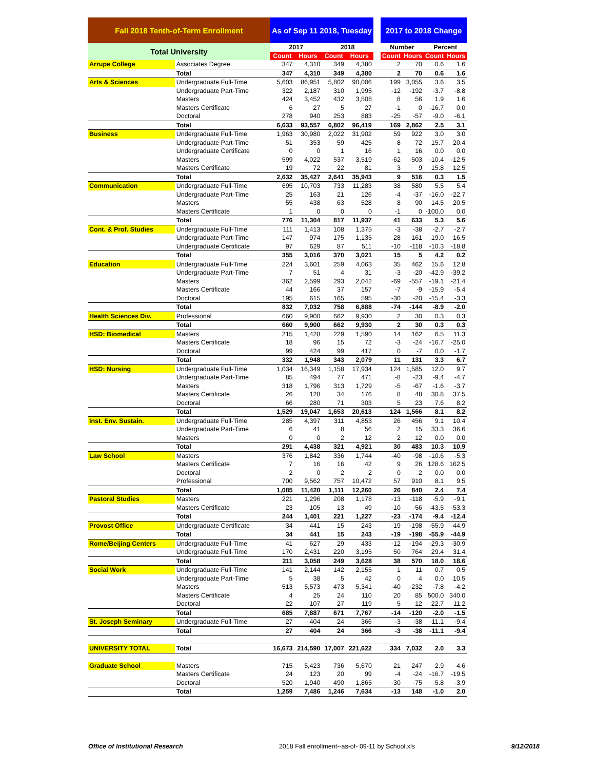| Fall 2018 Tenth-of-Term Enrollment | | As of Sep 11 2018, Tuesday | | | | | 2017 to 2018 Change | | | |
| --- | --- | --- | --- | --- | --- | --- | --- | --- | --- | --- |
| Total University | | 2017 | | 2018 | | | Number | | Percent | |
| | | Count | Hours | Count | Hours | | Count | Hours | Count | Hours |
| Arrupe College | Associates Degree | 347 | 4,310 | 349 | 4,380 | | 2 | 70 | 0.6 | 1.6 |
| | Total | 347 | 4,310 | 349 | 4,380 | | 2 | 70 | 0.6 | 1.6 |
| Arts & Sciences | Undergraduate Full-Time | 5,603 | 86,951 | 5,802 | 90,006 | | 199 | 3,055 | 3.6 | 3.5 |
| | Undergraduate Part-Time | 322 | 2,187 | 310 | 1,995 | | -12 | -192 | -3.7 | -8.8 |
| | Masters | 424 | 3,452 | 432 | 3,508 | | 8 | 56 | 1.9 | 1.6 |
| | Masters Certificate | 6 | 27 | 5 | 27 | | -1 | 0 | -16.7 | 0.0 |
| | Doctoral | 278 | 940 | 253 | 883 | | -25 | -57 | -9.0 | -6.1 |
| | Total | 6,633 | 93,557 | 6,802 | 96,419 | | 169 | 2,862 | 2.5 | 3.1 |
| Business | Undergraduate Full-Time | 1,963 | 30,980 | 2,022 | 31,902 | | 59 | 922 | 3.0 | 3.0 |
| | Undergraduate Part-Time | 51 | 353 | 59 | 425 | | 8 | 72 | 15.7 | 20.4 |
| | Undergraduate Certificate | 0 | 0 | 1 | 16 | | 1 | 16 | 0.0 | 0.0 |
| | Masters | 599 | 4,022 | 537 | 3,519 | | -62 | -503 | -10.4 | -12.5 |
| | Masters Certificate | 19 | 72 | 22 | 81 | | 3 | 9 | 15.8 | 12.5 |
| | Total | 2,632 | 35,427 | 2,641 | 35,943 | | 9 | 516 | 0.3 | 1.5 |
| Communication | Undergraduate Full-Time | 695 | 10,703 | 733 | 11,283 | | 38 | 580 | 5.5 | 5.4 |
| | Undergraduate Part-Time | 25 | 163 | 21 | 126 | | -4 | -37 | -16.0 | -22.7 |
| | Masters | 55 | 438 | 63 | 528 | | 8 | 90 | 14.5 | 20.5 |
| | Masters Certificate | 1 | 0 | 0 | 0 | | -1 | 0 | -100.0 | 0.0 |
| | Total | 776 | 11,304 | 817 | 11,937 | | 41 | 633 | 5.3 | 5.6 |
| Cont. & Prof. Studies | Undergraduate Full-Time | 111 | 1,413 | 108 | 1,375 | | -3 | -38 | -2.7 | -2.7 |
| | Undergraduate Part-Time | 147 | 974 | 175 | 1,135 | | 28 | 161 | 19.0 | 16.5 |
| | Undergraduate Certificate | 97 | 629 | 87 | 511 | | -10 | -118 | -10.3 | -18.8 |
| | Total | 355 | 3,016 | 370 | 3,021 | | 15 | 5 | 4.2 | 0.2 |
| Education | Undergraduate Full-Time | 224 | 3,601 | 259 | 4,063 | | 35 | 462 | 15.6 | 12.8 |
| | Undergraduate Part-Time | 7 | 51 | 4 | 31 | | -3 | -20 | -42.9 | -39.2 |
| | Masters | 362 | 2,599 | 293 | 2,042 | | -69 | -557 | -19.1 | -21.4 |
| | Masters Certificate | 44 | 166 | 37 | 157 | | -7 | -9 | -15.9 | -5.4 |
| | Doctoral | 195 | 615 | 165 | 595 | | -30 | -20 | -15.4 | -3.3 |
| | Total | 832 | 7,032 | 758 | 6,888 | | -74 | -144 | -8.9 | -2.0 |
| Health Sciences Div. | Professional | 660 | 9,900 | 662 | 9,930 | | 2 | 30 | 0.3 | 0.3 |
| | Total | 660 | 9,900 | 662 | 9,930 | | 2 | 30 | 0.3 | 0.3 |
| HSD: Biomedical | Masters | 215 | 1,428 | 229 | 1,590 | | 14 | 162 | 6.5 | 11.3 |
| | Masters Certificate | 18 | 96 | 15 | 72 | | -3 | -24 | -16.7 | -25.0 |
| | Doctoral | 99 | 424 | 99 | 417 | | 0 | -7 | 0.0 | -1.7 |
| | Total | 332 | 1,948 | 343 | 2,079 | | 11 | 131 | 3.3 | 6.7 |
| HSD: Nursing | Undergraduate Full-Time | 1,034 | 16,349 | 1,158 | 17,934 | | 124 | 1,585 | 12.0 | 9.7 |
| | Undergraduate Part-Time | 85 | 494 | 77 | 471 | | -8 | -23 | -9.4 | -4.7 |
| | Masters | 318 | 1,796 | 313 | 1,729 | | -5 | -67 | -1.6 | -3.7 |
| | Masters Certificate | 26 | 128 | 34 | 176 | | 8 | 48 | 30.8 | 37.5 |
| | Doctoral | 66 | 280 | 71 | 303 | | 5 | 23 | 7.6 | 8.2 |
| | Total | 1,529 | 19,047 | 1,653 | 20,613 | | 124 | 1,566 | 8.1 | 8.2 |
| Inst. Env. Sustain. | Undergraduate Full-Time | 285 | 4,397 | 311 | 4,853 | | 26 | 456 | 9.1 | 10.4 |
| | Undergraduate Part-Time | 6 | 41 | 8 | 56 | | 2 | 15 | 33.3 | 36.6 |
| | Masters | 0 | 0 | 2 | 12 | | 2 | 12 | 0.0 | 0.0 |
| | Total | 291 | 4,438 | 321 | 4,921 | | 30 | 483 | 10.3 | 10.9 |
| Law School | Masters | 376 | 1,842 | 336 | 1,744 | | -40 | -98 | -10.6 | -5.3 |
| | Masters Certificate | 7 | 16 | 16 | 42 | | 9 | 26 | 128.6 | 162.5 |
| | Doctoral | 2 | 0 | 2 | 2 | | 0 | 2 | 0.0 | 0.0 |
| | Professional | 700 | 9,562 | 757 | 10,472 | | 57 | 910 | 8.1 | 9.5 |
| | Total | 1,085 | 11,420 | 1,111 | 12,260 | | 26 | 840 | 2.4 | 7.4 |
| Pastoral Studies | Masters | 221 | 1,296 | 208 | 1,178 | | -13 | -118 | -5.9 | -9.1 |
| | Masters Certificate | 23 | 105 | 13 | 49 | | -10 | -56 | -43.5 | -53.3 |
| | Total | 244 | 1,401 | 221 | 1,227 | | -23 | -174 | -9.4 | -12.4 |
| Provost Office | Undergraduate Certificate | 34 | 441 | 15 | 243 | | -19 | -198 | -55.9 | -44.9 |
| | Total | 34 | 441 | 15 | 243 | | -19 | -198 | -55.9 | -44.9 |
| Rome/Beijing Centers | Undergraduate Full-Time | 41 | 627 | 29 | 433 | | -12 | -194 | -29.3 | -30.9 |
| | Undergraduate Full-Time | 170 | 2,431 | 220 | 3,195 | | 50 | 764 | 29.4 | 31.4 |
| | Total | 211 | 3,058 | 249 | 3,628 | | 38 | 570 | 18.0 | 18.6 |
| Social Work | Undergraduate Full-Time | 141 | 2,144 | 142 | 2,155 | | 1 | 11 | 0.7 | 0.5 |
| | Undergraduate Part-Time | 5 | 38 | 5 | 42 | | 0 | 4 | 0.0 | 10.5 |
| | Masters | 513 | 5,573 | 473 | 5,341 | | -40 | -232 | -7.8 | -4.2 |
| | Masters Certificate | 4 | 25 | 24 | 110 | | 20 | 85 | 500.0 | 340.0 |
| | Doctoral | 22 | 107 | 27 | 119 | | 5 | 12 | 22.7 | 11.2 |
| | Total | 685 | 7,887 | 671 | 7,767 | | -14 | -120 | -2.0 | -1.5 |
| St. Joseph Seminary | Undergraduate Full-Time | 27 | 404 | 24 | 366 | | -3 | -38 | -11.1 | -9.4 |
| | Total | 27 | 404 | 24 | 366 | | -3 | -38 | -11.1 | -9.4 |
| UNIVERSITY TOTAL | Total | 16,673 | 214,590 | 17,007 | 221,622 | | 334 | 7,032 | 2.0 | 3.3 |
| Graduate School | Masters | 715 | 5,423 | 736 | 5,670 | | 21 | 247 | 2.9 | 4.6 |
| | Masters Certificate | 24 | 123 | 20 | 99 | | -4 | -24 | -16.7 | -19.5 |
| | Doctoral | 520 | 1,940 | 490 | 1,865 | | -30 | -75 | -5.8 | -3.9 |
| | Total | 1,259 | 7,486 | 1,246 | 7,634 | | -13 | 148 | -1.0 | 2.0 |
Office of Institutional Research 2018 Fall enrollment--as-of- 09-11 by School.xls 9/12/2018